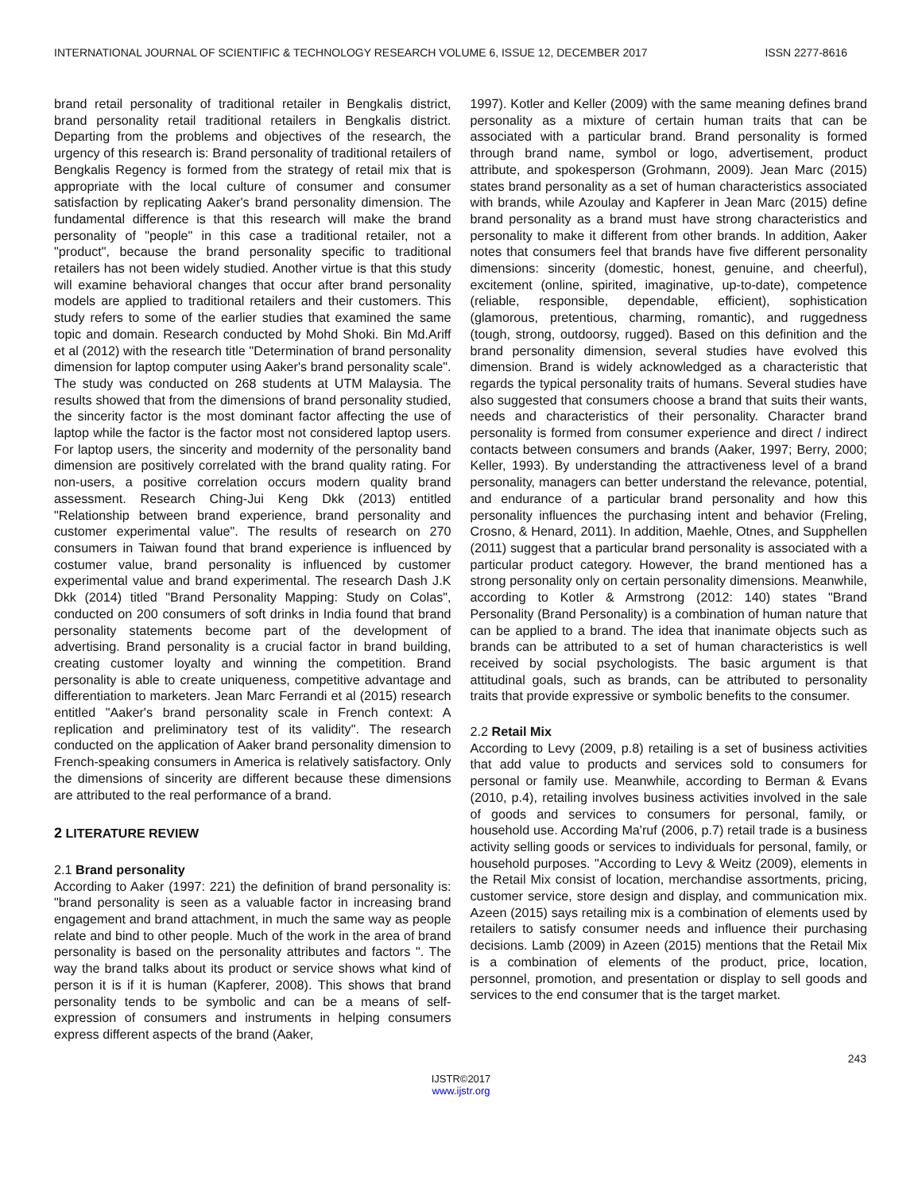INTERNATIONAL JOURNAL OF SCIENTIFIC & TECHNOLOGY RESEARCH VOLUME 6, ISSUE 12, DECEMBER 2017 ISSN 2277-8616
brand retail personality of traditional retailer in Bengkalis district, brand personality retail traditional retailers in Bengkalis district. Departing from the problems and objectives of the research, the urgency of this research is: Brand personality of traditional retailers of Bengkalis Regency is formed from the strategy of retail mix that is appropriate with the local culture of consumer and consumer satisfaction by replicating Aaker's brand personality dimension. The fundamental difference is that this research will make the brand personality of "people" in this case a traditional retailer, not a "product", because the brand personality specific to traditional retailers has not been widely studied. Another virtue is that this study will examine behavioral changes that occur after brand personality models are applied to traditional retailers and their customers. This study refers to some of the earlier studies that examined the same topic and domain. Research conducted by Mohd Shoki. Bin Md.Ariff et al (2012) with the research title "Determination of brand personality dimension for laptop computer using Aaker's brand personality scale". The study was conducted on 268 students at UTM Malaysia. The results showed that from the dimensions of brand personality studied, the sincerity factor is the most dominant factor affecting the use of laptop while the factor is the factor most not considered laptop users. For laptop users, the sincerity and modernity of the personality band dimension are positively correlated with the brand quality rating. For non-users, a positive correlation occurs modern quality brand assessment. Research Ching-Jui Keng Dkk (2013) entitled "Relationship between brand experience, brand personality and customer experimental value". The results of research on 270 consumers in Taiwan found that brand experience is influenced by costumer value, brand personality is influenced by customer experimental value and brand experimental. The research Dash J.K Dkk (2014) titled "Brand Personality Mapping: Study on Colas", conducted on 200 consumers of soft drinks in India found that brand personality statements become part of the development of advertising. Brand personality is a crucial factor in brand building, creating customer loyalty and winning the competition. Brand personality is able to create uniqueness, competitive advantage and differentiation to marketers. Jean Marc Ferrandi et al (2015) research entitled "Aaker's brand personality scale in French context: A replication and preliminatory test of its validity". The research conducted on the application of Aaker brand personality dimension to French-speaking consumers in America is relatively satisfactory. Only the dimensions of sincerity are different because these dimensions are attributed to the real performance of a brand.
2 LITERATURE REVIEW
2.1 Brand personality
According to Aaker (1997: 221) the definition of brand personality is: "brand personality is seen as a valuable factor in increasing brand engagement and brand attachment, in much the same way as people relate and bind to other people. Much of the work in the area of brand personality is based on the personality attributes and factors ". The way the brand talks about its product or service shows what kind of person it is if it is human (Kapferer, 2008). This shows that brand personality tends to be symbolic and can be a means of self-expression of consumers and instruments in helping consumers express different aspects of the brand (Aaker,
1997). Kotler and Keller (2009) with the same meaning defines brand personality as a mixture of certain human traits that can be associated with a particular brand. Brand personality is formed through brand name, symbol or logo, advertisement, product attribute, and spokesperson (Grohmann, 2009). Jean Marc (2015) states brand personality as a set of human characteristics associated with brands, while Azoulay and Kapferer in Jean Marc (2015) define brand personality as a brand must have strong characteristics and personality to make it different from other brands. In addition, Aaker notes that consumers feel that brands have five different personality dimensions: sincerity (domestic, honest, genuine, and cheerful), excitement (online, spirited, imaginative, up-to-date), competence (reliable, responsible, dependable, efficient), sophistication (glamorous, pretentious, charming, romantic), and ruggedness (tough, strong, outdoorsy, rugged). Based on this definition and the brand personality dimension, several studies have evolved this dimension. Brand is widely acknowledged as a characteristic that regards the typical personality traits of humans. Several studies have also suggested that consumers choose a brand that suits their wants, needs and characteristics of their personality. Character brand personality is formed from consumer experience and direct / indirect contacts between consumers and brands (Aaker, 1997; Berry, 2000; Keller, 1993). By understanding the attractiveness level of a brand personality, managers can better understand the relevance, potential, and endurance of a particular brand personality and how this personality influences the purchasing intent and behavior (Freling, Crosno, & Henard, 2011). In addition, Maehle, Otnes, and Supphellen (2011) suggest that a particular brand personality is associated with a particular product category. However, the brand mentioned has a strong personality only on certain personality dimensions. Meanwhile, according to Kotler & Armstrong (2012: 140) states "Brand Personality (Brand Personality) is a combination of human nature that can be applied to a brand. The idea that inanimate objects such as brands can be attributed to a set of human characteristics is well received by social psychologists. The basic argument is that attitudinal goals, such as brands, can be attributed to personality traits that provide expressive or symbolic benefits to the consumer.
2.2 Retail Mix
According to Levy (2009, p.8) retailing is a set of business activities that add value to products and services sold to consumers for personal or family use. Meanwhile, according to Berman & Evans (2010, p.4), retailing involves business activities involved in the sale of goods and services to consumers for personal, family, or household use. According Ma'ruf (2006, p.7) retail trade is a business activity selling goods or services to individuals for personal, family, or household purposes. "According to Levy & Weitz (2009), elements in the Retail Mix consist of location, merchandise assortments, pricing, customer service, store design and display, and communication mix. Azeen (2015) says retailing mix is a combination of elements used by retailers to satisfy consumer needs and influence their purchasing decisions. Lamb (2009) in Azeen (2015) mentions that the Retail Mix is a combination of elements of the product, price, location, personnel, promotion, and presentation or display to sell goods and services to the end consumer that is the target market.
243
IJSTR©2017
www.ijstr.org